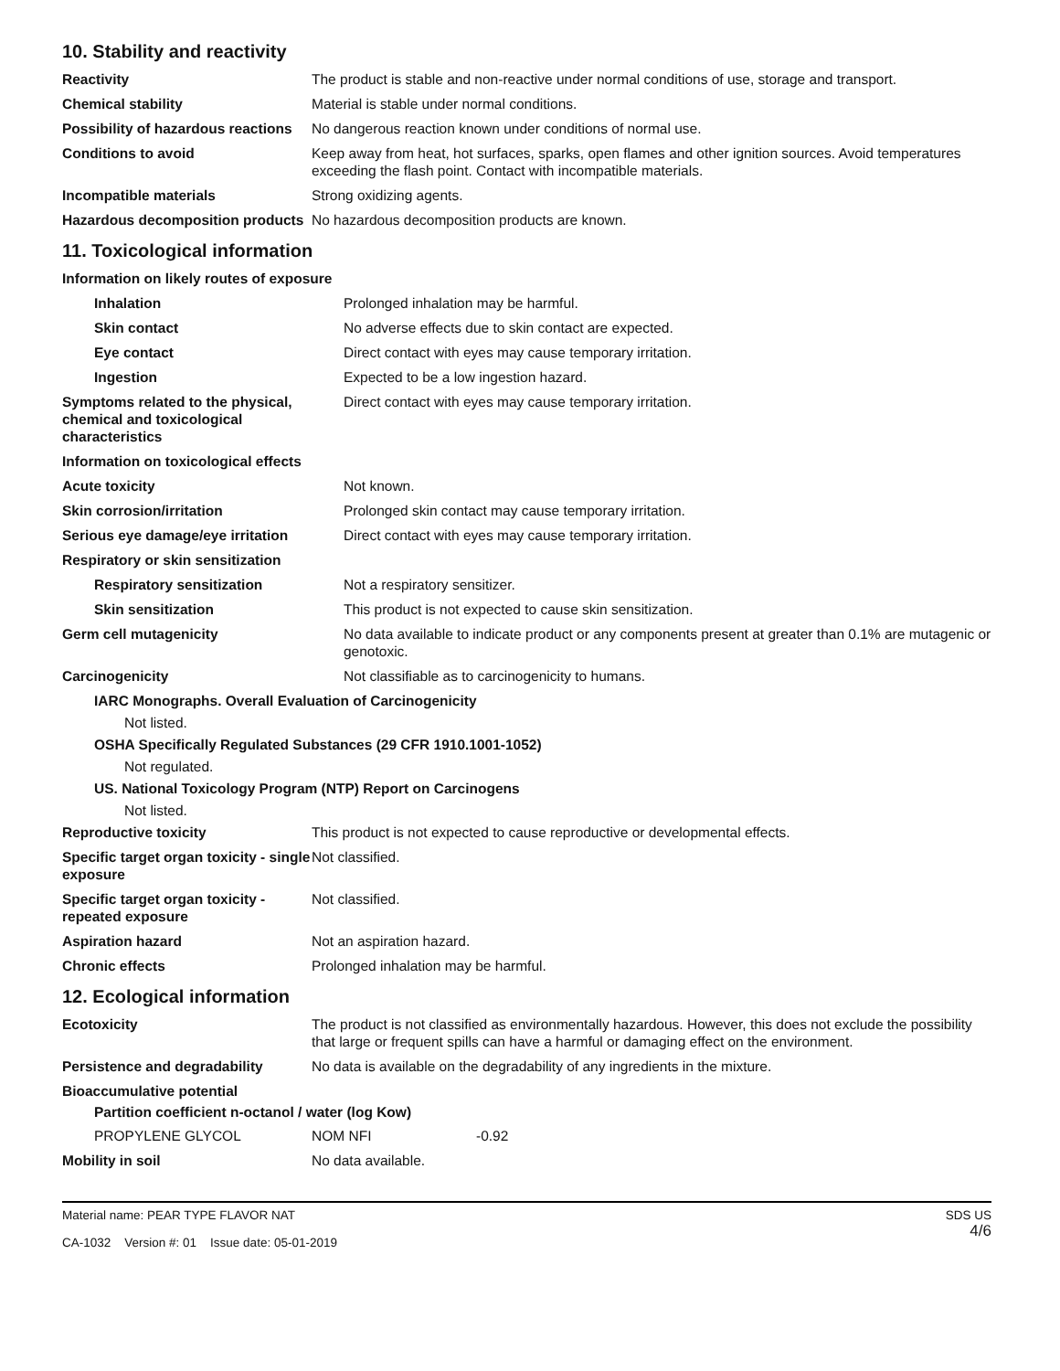10. Stability and reactivity
| Reactivity | The product is stable and non-reactive under normal conditions of use, storage and transport. |
| Chemical stability | Material is stable under normal conditions. |
| Possibility of hazardous reactions | No dangerous reaction known under conditions of normal use. |
| Conditions to avoid | Keep away from heat, hot surfaces, sparks, open flames and other ignition sources. Avoid temperatures exceeding the flash point. Contact with incompatible materials. |
| Incompatible materials | Strong oxidizing agents. |
| Hazardous decomposition products | No hazardous decomposition products are known. |
11. Toxicological information
| Information on likely routes of exposure | |
| Inhalation | Prolonged inhalation may be harmful. |
| Skin contact | No adverse effects due to skin contact are expected. |
| Eye contact | Direct contact with eyes may cause temporary irritation. |
| Ingestion | Expected to be a low ingestion hazard. |
| Symptoms related to the physical, chemical and toxicological characteristics | Direct contact with eyes may cause temporary irritation. |
| Information on toxicological effects | |
| Acute toxicity | Not known. |
| Skin corrosion/irritation | Prolonged skin contact may cause temporary irritation. |
| Serious eye damage/eye irritation | Direct contact with eyes may cause temporary irritation. |
| Respiratory or skin sensitization | |
| Respiratory sensitization | Not a respiratory sensitizer. |
| Skin sensitization | This product is not expected to cause skin sensitization. |
| Germ cell mutagenicity | No data available to indicate product or any components present at greater than 0.1% are mutagenic or genotoxic. |
| Carcinogenicity | Not classifiable as to carcinogenicity to humans. |
IARC Monographs. Overall Evaluation of Carcinogenicity
Not listed.
OSHA Specifically Regulated Substances (29 CFR 1910.1001-1052)
Not regulated.
US. National Toxicology Program (NTP) Report on Carcinogens
Not listed.
| Reproductive toxicity | This product is not expected to cause reproductive or developmental effects. |
| Specific target organ toxicity - single exposure | Not classified. |
| Specific target organ toxicity - repeated exposure | Not classified. |
| Aspiration hazard | Not an aspiration hazard. |
| Chronic effects | Prolonged inhalation may be harmful. |
12. Ecological information
| Ecotoxicity | The product is not classified as environmentally hazardous. However, this does not exclude the possibility that large or frequent spills can have a harmful or damaging effect on the environment. |
| Persistence and degradability | No data is available on the degradability of any ingredients in the mixture. |
| Bioaccumulative potential | |
Partition coefficient n-octanol / water (log Kow)
| PROPYLENE GLYCOL | NOM NFI | -0.92 |
| Mobility in soil | No data available. | |
Material name: PEAR TYPE FLAVOR NAT
CA-1032 Version #: 01 Issue date: 05-01-2019
SDS US
4/6